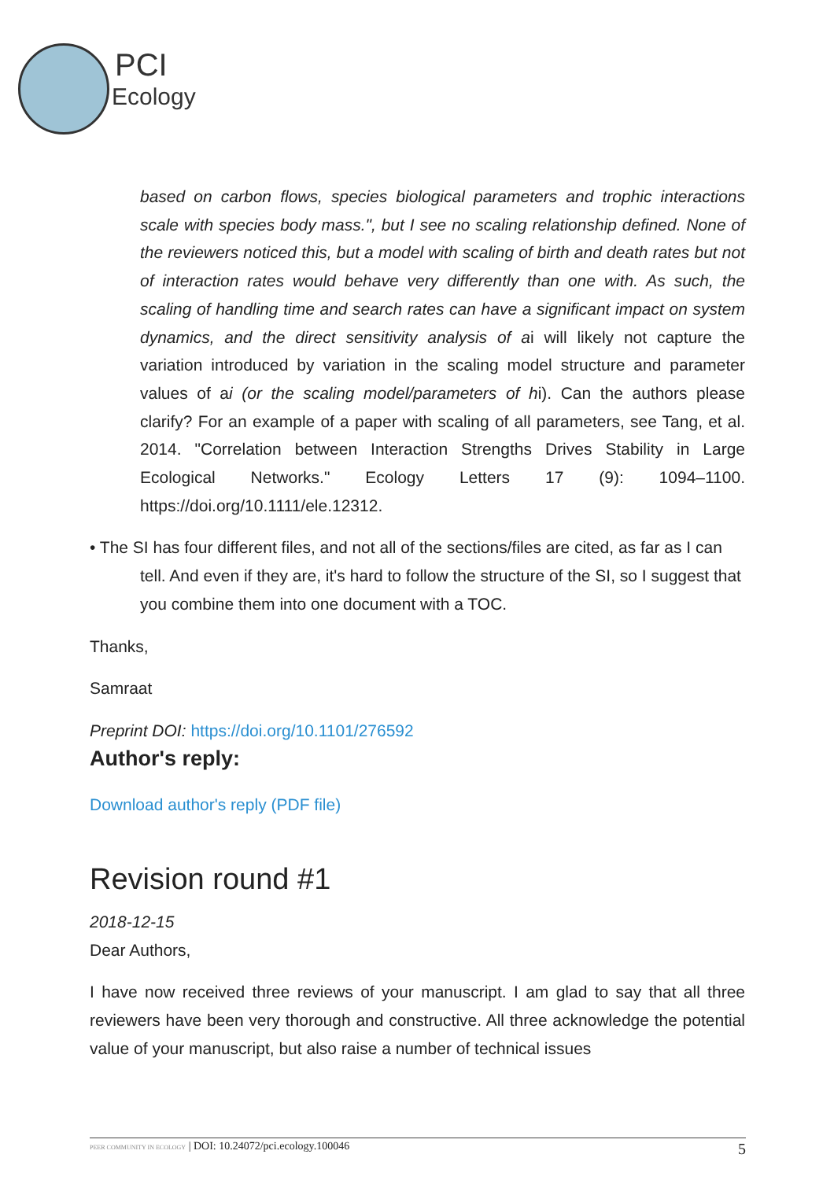PCI
Ecology
based on carbon flows, species biological parameters and trophic interactions scale with species body mass.", but I see no scaling relationship defined. None of the reviewers noticed this, but a model with scaling of birth and death rates but not of interaction rates would behave very differently than one with. As such, the scaling of handling time and search rates can have a significant impact on system dynamics, and the direct sensitivity analysis of ai will likely not capture the variation introduced by variation in the scaling model structure and parameter values of ai (or the scaling model/parameters of hi). Can the authors please clarify? For an example of a paper with scaling of all parameters, see Tang, et al. 2014. "Correlation between Interaction Strengths Drives Stability in Large Ecological Networks." Ecology Letters 17 (9): 1094–1100. https://doi.org/10.1111/ele.12312.
• The SI has four different files, and not all of the sections/files are cited, as far as I can tell. And even if they are, it's hard to follow the structure of the SI, so I suggest that you combine them into one document with a TOC.
Thanks,
Samraat
Preprint DOI: https://doi.org/10.1101/276592
Author's reply:
Download author's reply (PDF file)
Revision round #1
2018-12-15
Dear Authors,
I have now received three reviews of your manuscript. I am glad to say that all three reviewers have been very thorough and constructive. All three acknowledge the potential value of your manuscript, but also raise a number of technical issues
PEER COMMUNITY IN ECOLOGY | DOI: 10.24072/pci.ecology.100046 5